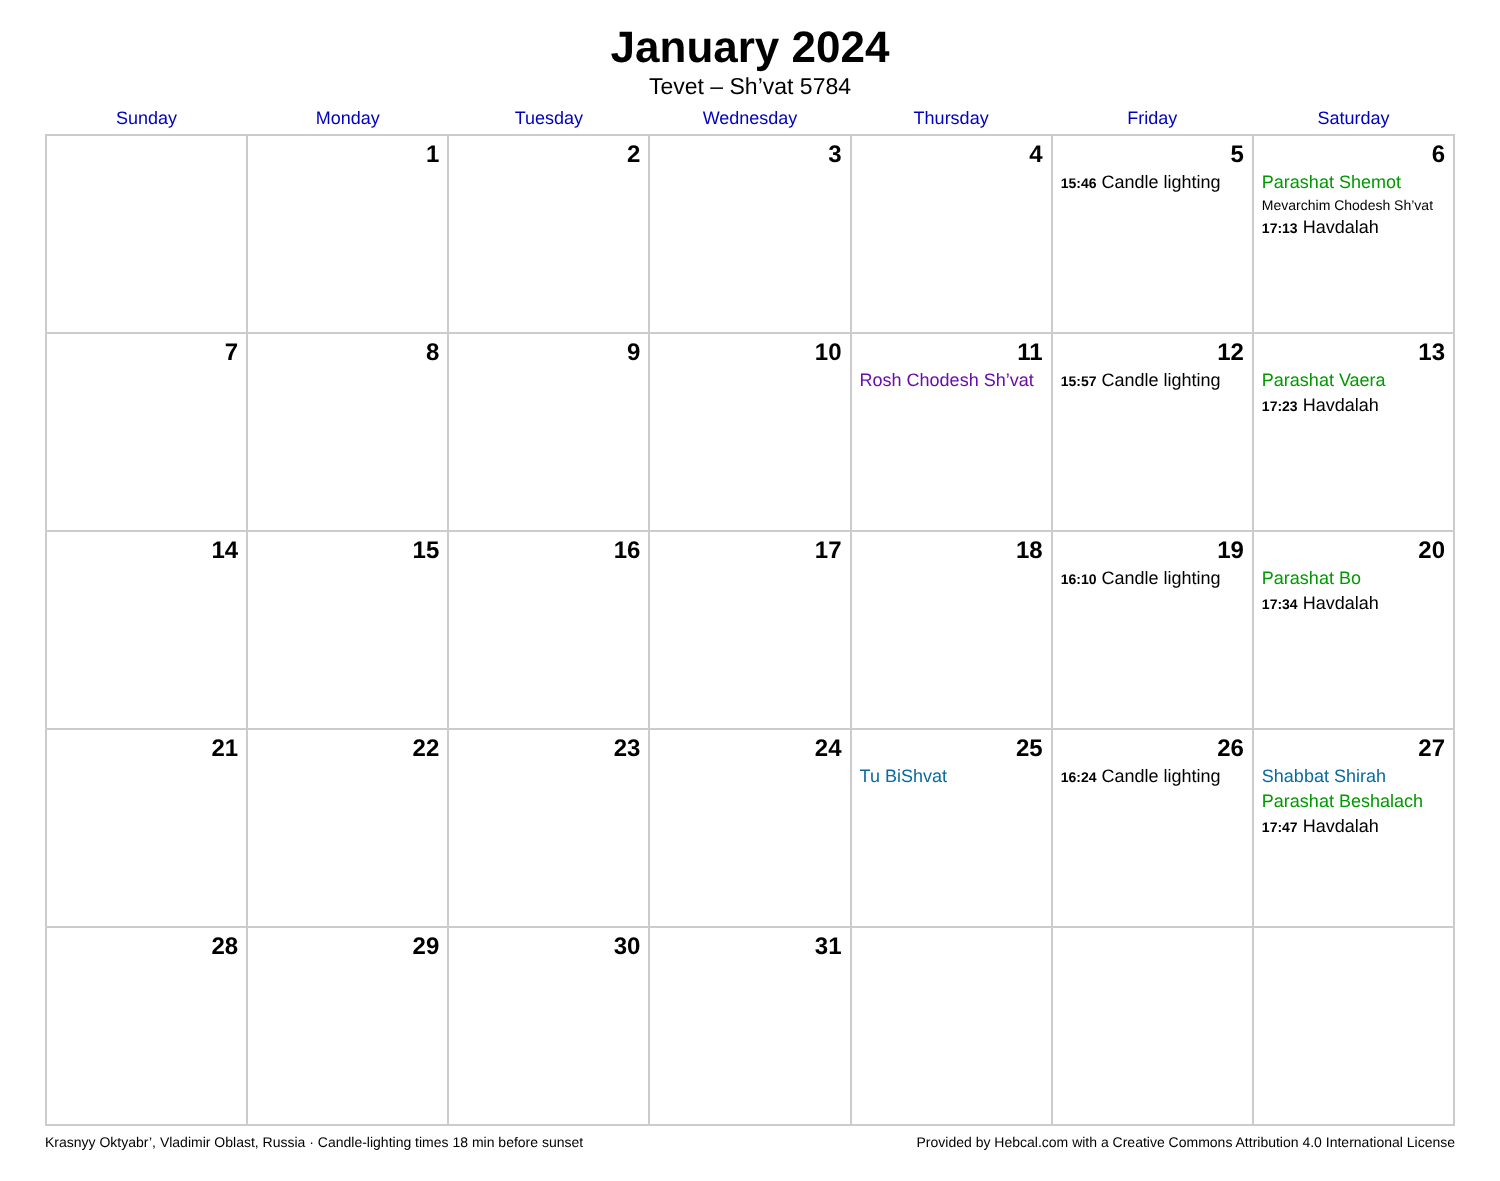January 2024
Tevet – Sh’vat 5784
| Sunday | Monday | Tuesday | Wednesday | Thursday | Friday | Saturday |
| --- | --- | --- | --- | --- | --- | --- |
| | 1 | 2 | 3 | 4 | 5 15:46 Candle lighting | 6 Parashat Shemot Mevarchim Chodesh Sh’vat 17:13 Havdalah |
| 7 | 8 | 9 | 10 | 11 Rosh Chodesh Sh’vat | 12 15:57 Candle lighting | 13 Parashat Vaera 17:23 Havdalah |
| 14 | 15 | 16 | 17 | 18 | 19 16:10 Candle lighting | 20 Parashat Bo 17:34 Havdalah |
| 21 | 22 | 23 | 24 | 25 Tu BiShvat | 26 16:24 Candle lighting | 27 Shabbat Shirah Parashat Beshalach 17:47 Havdalah |
| 28 | 29 | 30 | 31 | | | |
Krasnyy Oktyabr’, Vladimir Oblast, Russia · Candle-lighting times 18 min before sunset Provided by Hebcal.com with a Creative Commons Attribution 4.0 International License